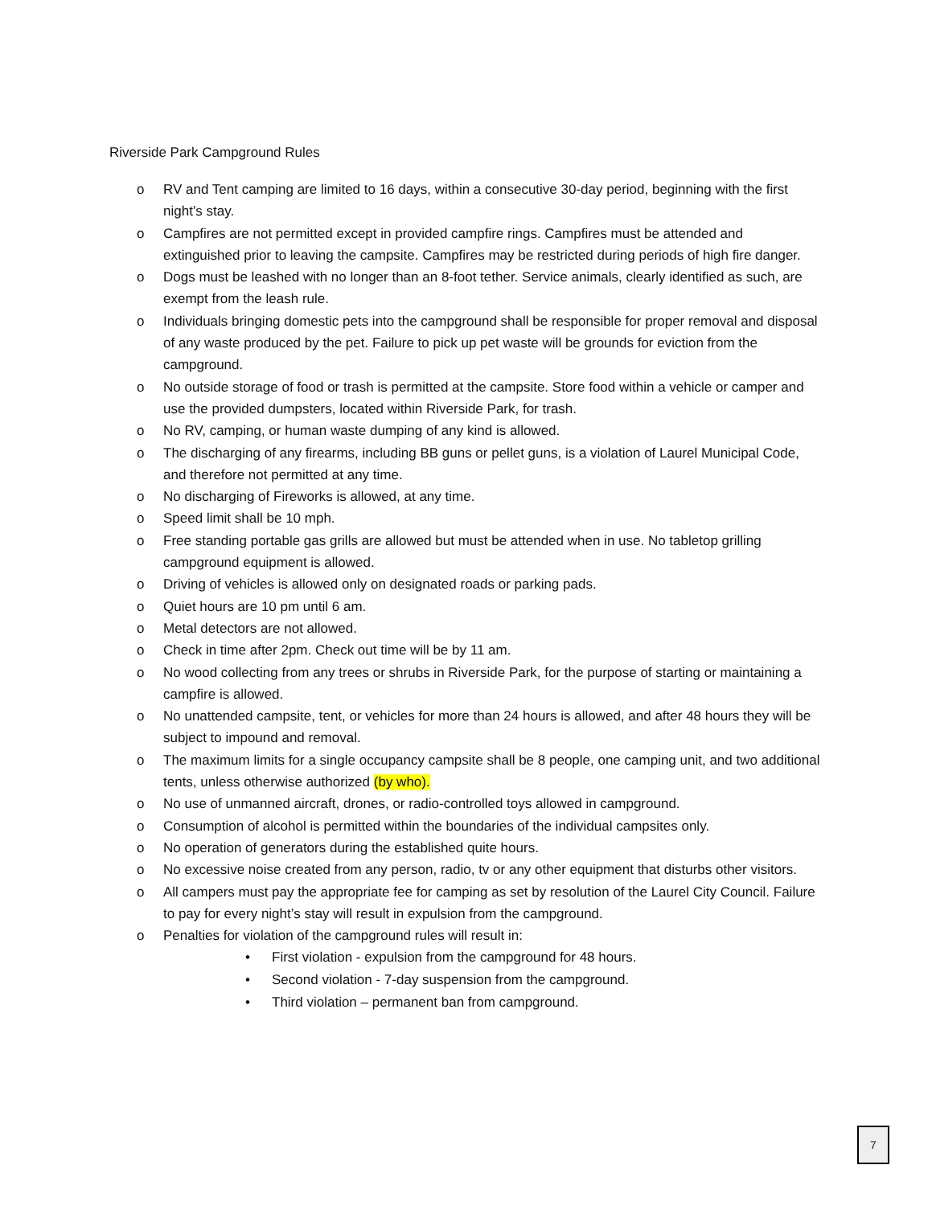Riverside Park Campground Rules
o RV and Tent camping are limited to 16 days, within a consecutive 30-day period, beginning with the first night’s stay.
o Campfires are not permitted except in provided campfire rings. Campfires must be attended and extinguished prior to leaving the campsite. Campfires may be restricted during periods of high fire danger.
o Dogs must be leashed with no longer than an 8-foot tether. Service animals, clearly identified as such, are exempt from the leash rule.
o Individuals bringing domestic pets into the campground shall be responsible for proper removal and disposal of any waste produced by the pet. Failure to pick up pet waste will be grounds for eviction from the campground.
o No outside storage of food or trash is permitted at the campsite. Store food within a vehicle or camper and use the provided dumpsters, located within Riverside Park, for trash.
o No RV, camping, or human waste dumping of any kind is allowed.
o The discharging of any firearms, including BB guns or pellet guns, is a violation of Laurel Municipal Code, and therefore not permitted at any time.
o No discharging of Fireworks is allowed, at any time.
o Speed limit shall be 10 mph.
o Free standing portable gas grills are allowed but must be attended when in use. No tabletop grilling campground equipment is allowed.
o Driving of vehicles is allowed only on designated roads or parking pads.
o Quiet hours are 10 pm until 6 am.
o Metal detectors are not allowed.
o Check in time after 2pm. Check out time will be by 11 am.
o No wood collecting from any trees or shrubs in Riverside Park, for the purpose of starting or maintaining a campfire is allowed.
o No unattended campsite, tent, or vehicles for more than 24 hours is allowed, and after 48 hours they will be subject to impound and removal.
o The maximum limits for a single occupancy campsite shall be 8 people, one camping unit, and two additional tents, unless otherwise authorized (by who).
o No use of unmanned aircraft, drones, or radio-controlled toys allowed in campground.
o Consumption of alcohol is permitted within the boundaries of the individual campsites only.
o No operation of generators during the established quite hours.
o No excessive noise created from any person, radio, tv or any other equipment that disturbs other visitors.
o All campers must pay the appropriate fee for camping as set by resolution of the Laurel City Council. Failure to pay for every night’s stay will result in expulsion from the campground.
o Penalties for violation of the campground rules will result in:
• First violation - expulsion from the campground for 48 hours.
• Second violation - 7-day suspension from the campground.
• Third violation – permanent ban from campground.
7